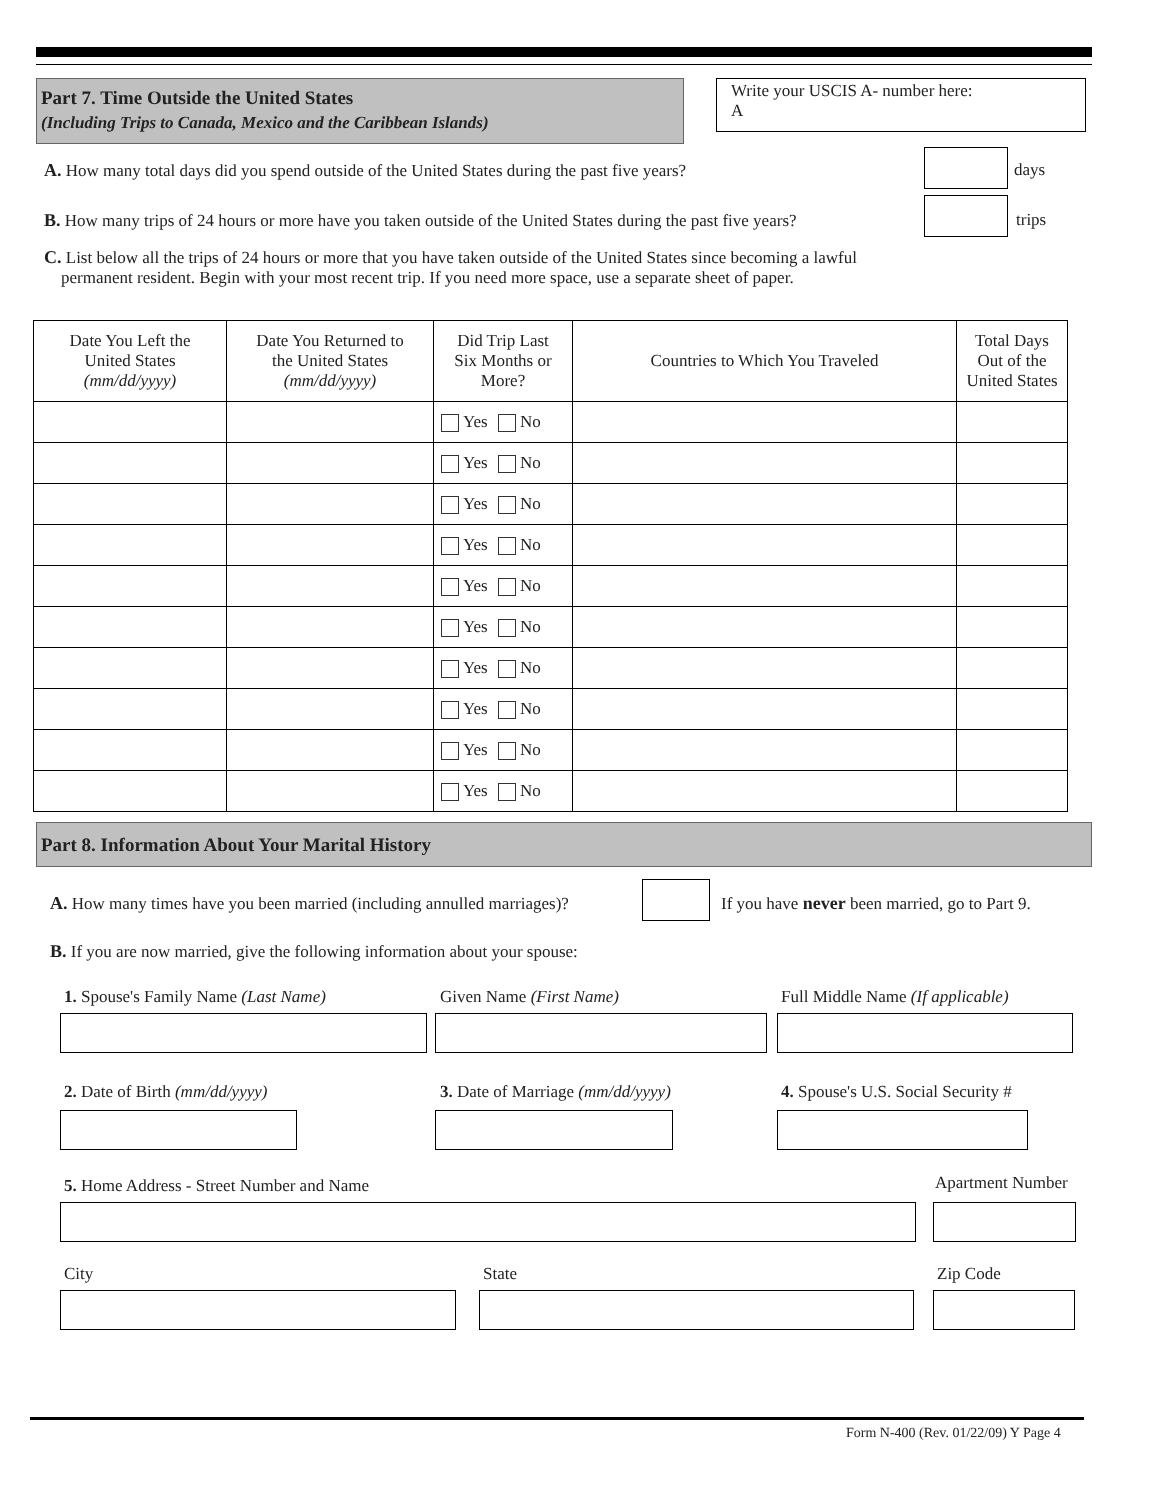Part 7. Time Outside the United States
(Including Trips to Canada, Mexico and the Caribbean Islands)
Write your USCIS A- number here:
A
A. How many total days did you spend outside of the United States during the past five years?
days
B. How many trips of 24 hours or more have you taken outside of the United States during the past five years?
trips
C. List below all the trips of 24 hours or more that you have taken outside of the United States since becoming a lawful
permanent resident. Begin with your most recent trip. If you need more space, use a separate sheet of paper.
| Date You Left the United States (mm/dd/yyyy) | Date You Returned to the United States (mm/dd/yyyy) | Did Trip Last Six Months or More? | Countries to Which You Traveled | Total Days Out of the United States |
| --- | --- | --- | --- | --- |
| | | Yes No | | |
| | | Yes No | | |
| | | Yes No | | |
| | | Yes No | | |
| | | Yes No | | |
| | | Yes No | | |
| | | Yes No | | |
| | | Yes No | | |
| | | Yes No | | |
| | | Yes No | | |
Part 8. Information About Your Marital History
A. How many times have you been married (including annulled marriages)?
If you have never been married, go to Part 9.
B. If you are now married, give the following information about your spouse:
1. Spouse's Family Name (Last Name)
Given Name (First Name)
Full Middle Name (If applicable)
2. Date of Birth (mm/dd/yyyy)
3. Date of Marriage (mm/dd/yyyy)
4. Spouse's U.S. Social Security #
5. Home Address - Street Number and Name
Apartment Number
City State Zip Code
Form N-400 (Rev. 01/22/09) Y Page 4